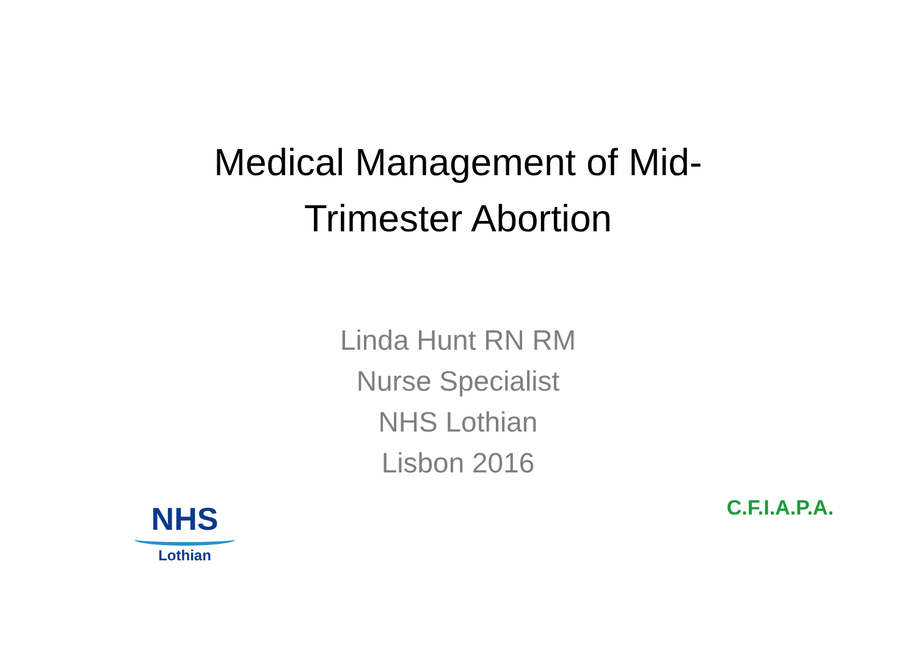Medical Management of Mid-
Trimester Abortion
Linda Hunt RN RM
Nurse Specialist
NHS Lothian
Lisbon 2016
NHS
Lothian
C.F.I.A.P.A.